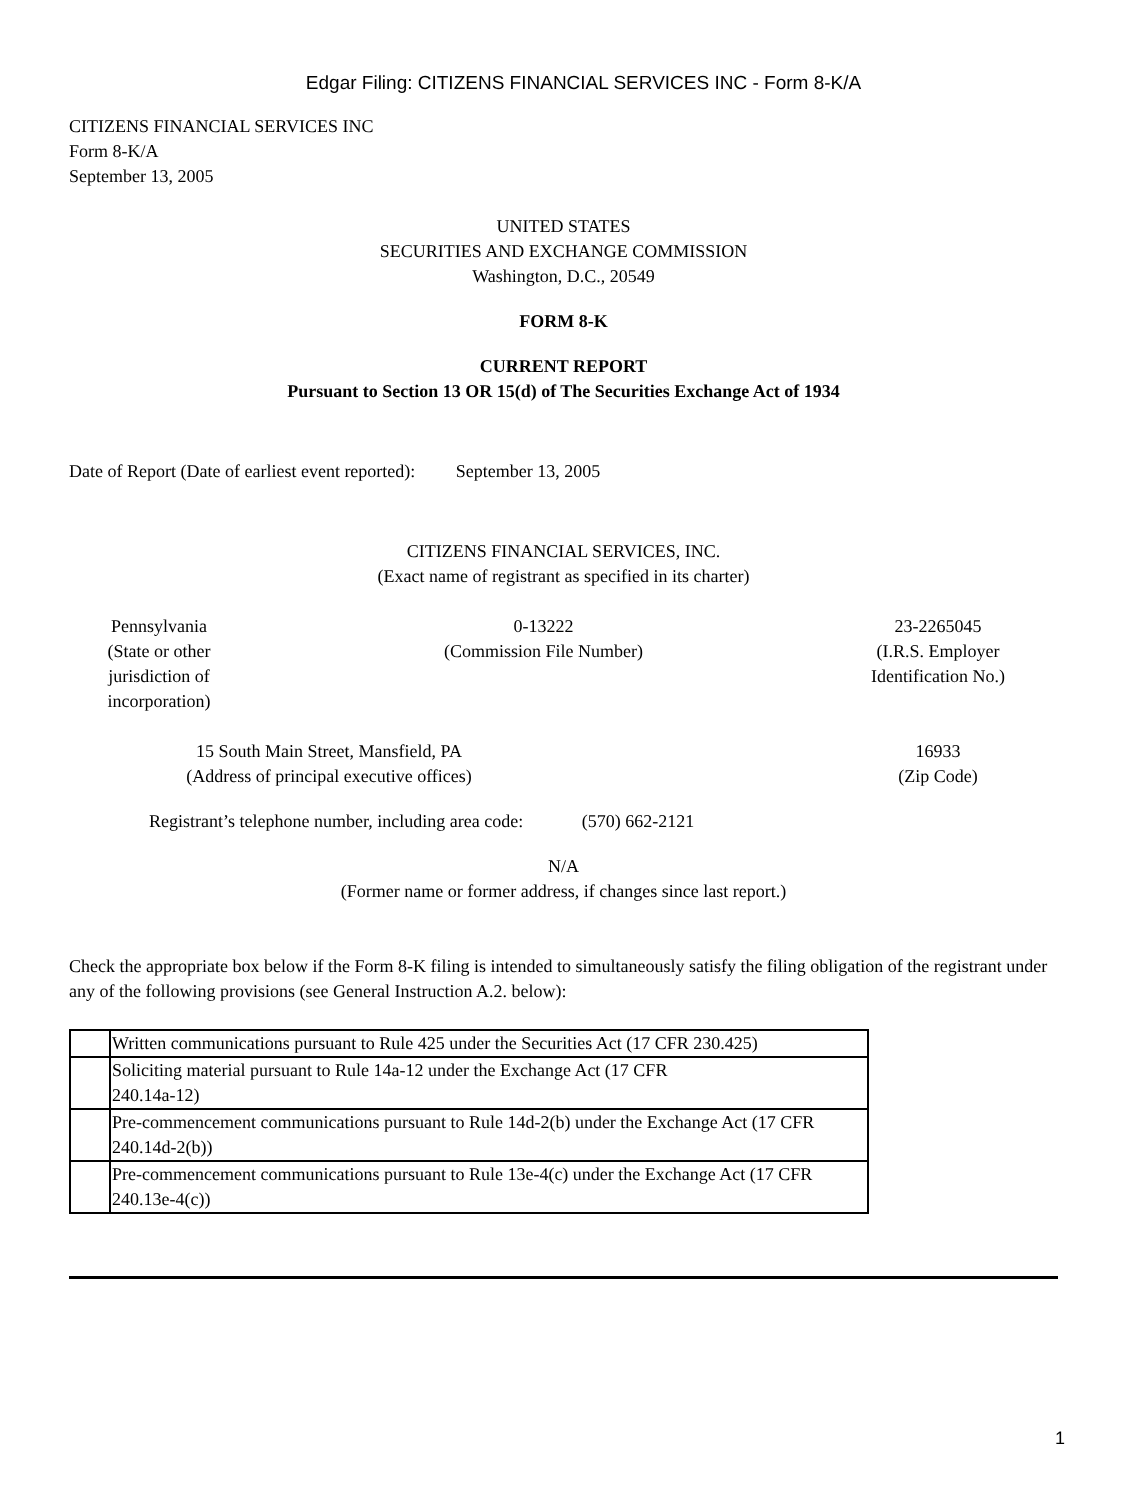Edgar Filing: CITIZENS FINANCIAL SERVICES INC - Form 8-K/A
CITIZENS FINANCIAL SERVICES INC
Form 8-K/A
September 13, 2005
UNITED STATES
SECURITIES AND EXCHANGE COMMISSION
Washington, D.C., 20549
FORM 8-K
CURRENT REPORT
Pursuant to Section 13 OR 15(d) of The Securities Exchange Act of 1934
Date of Report (Date of earliest event reported): September 13, 2005
CITIZENS FINANCIAL SERVICES, INC.
(Exact name of registrant as specified in its charter)
Pennsylvania
(State or other
jurisdiction of
incorporation)
0-13222
(Commission File Number)
23-2265045
(I.R.S. Employer
Identification No.)
15 South Main Street, Mansfield, PA
(Address of principal executive offices)
16933
(Zip Code)
Registrant’s telephone number, including area code: (570) 662-2121
N/A
(Former name or former address, if changes since last report.)
Check the appropriate box below if the Form 8-K filing is intended to simultaneously satisfy the filing obligation of the registrant under any of the following provisions (see General Instruction A.2. below):
| | Written communications pursuant to Rule 425 under the Securities Act (17 CFR 230.425) |
| | Soliciting material pursuant to Rule 14a-12 under the Exchange Act (17 CFR 240.14a-12) |
| | Pre-commencement communications pursuant to Rule 14d-2(b) under the Exchange Act (17 CFR 240.14d-2(b)) |
| | Pre-commencement communications pursuant to Rule 13e-4(c) under the Exchange Act (17 CFR 240.13e-4(c)) |
1